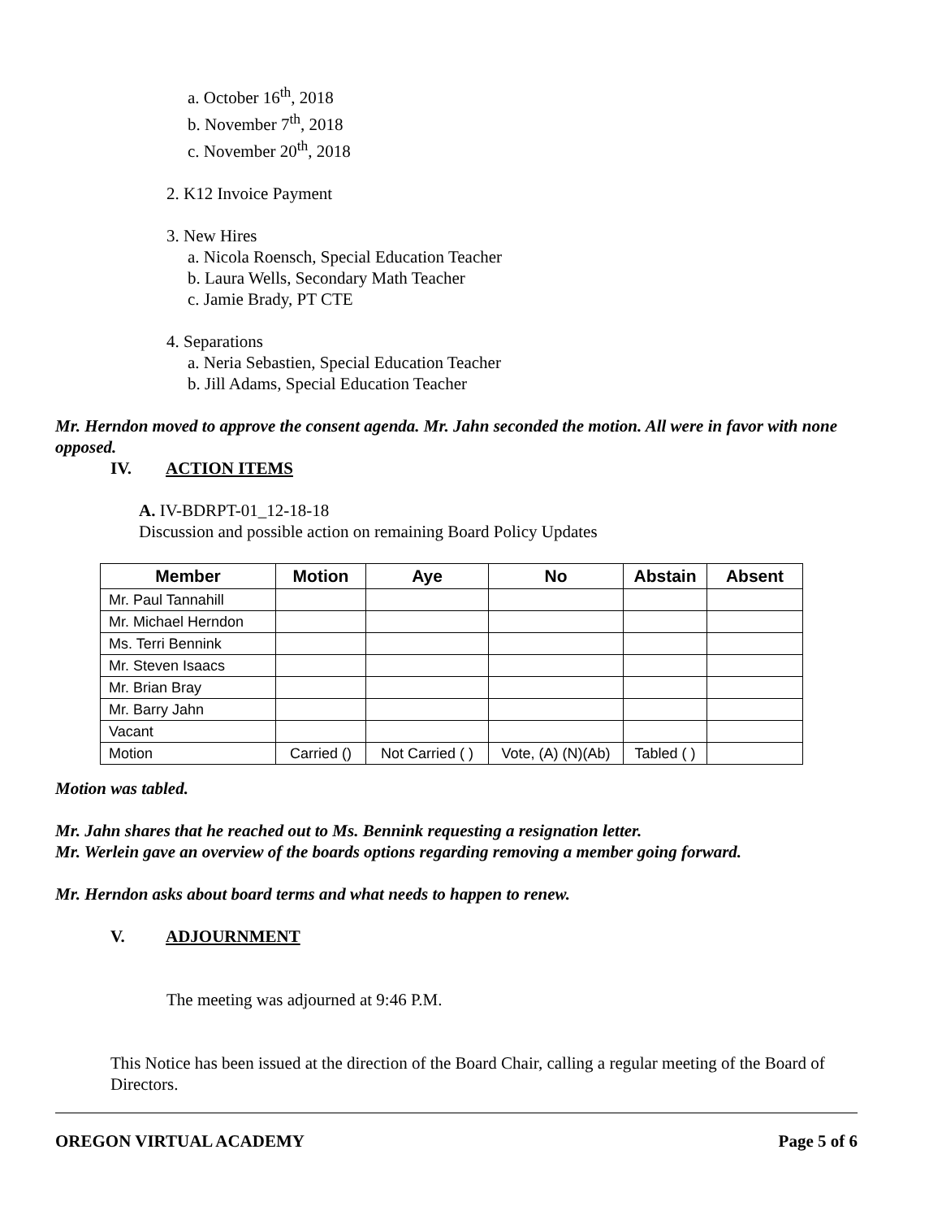a. October 16<sup>th</sup>, 2018
b. November 7<sup>th</sup>, 2018
c. November 20<sup>th</sup>, 2018
2. K12 Invoice Payment
3. New Hires
a. Nicola Roensch, Special Education Teacher
b. Laura Wells, Secondary Math Teacher
c. Jamie Brady, PT CTE
4. Separations
a. Neria Sebastien, Special Education Teacher
b. Jill Adams, Special Education Teacher
Mr. Herndon moved to approve the consent agenda. Mr. Jahn seconded the motion. All were in favor with none opposed.
IV. ACTION ITEMS
A. IV-BDRPT-01_12-18-18
Discussion and possible action on remaining Board Policy Updates
| Member | Motion | Aye | No | Abstain | Absent |
| --- | --- | --- | --- | --- | --- |
| Mr. Paul Tannahill | | | | | |
| Mr. Michael Herndon | | | | | |
| Ms. Terri Bennink | | | | | |
| Mr. Steven Isaacs | | | | | |
| Mr. Brian Bray | | | | | |
| Mr. Barry Jahn | | | | | |
| Vacant | | | | | |
| Motion | Carried () | Not Carried ( ) | Vote, (A) (N)(Ab) | Tabled ( ) | |
Motion was tabled.
Mr. Jahn shares that he reached out to Ms. Bennink requesting a resignation letter.
Mr. Werlein gave an overview of the boards options regarding removing a member going forward.
Mr. Herndon asks about board terms and what needs to happen to renew.
V. ADJOURNMENT
The meeting was adjourned at 9:46 P.M.
This Notice has been issued at the direction of the Board Chair, calling a regular meeting of the Board of Directors.
OREGON VIRTUAL ACADEMY Page 5 of 6